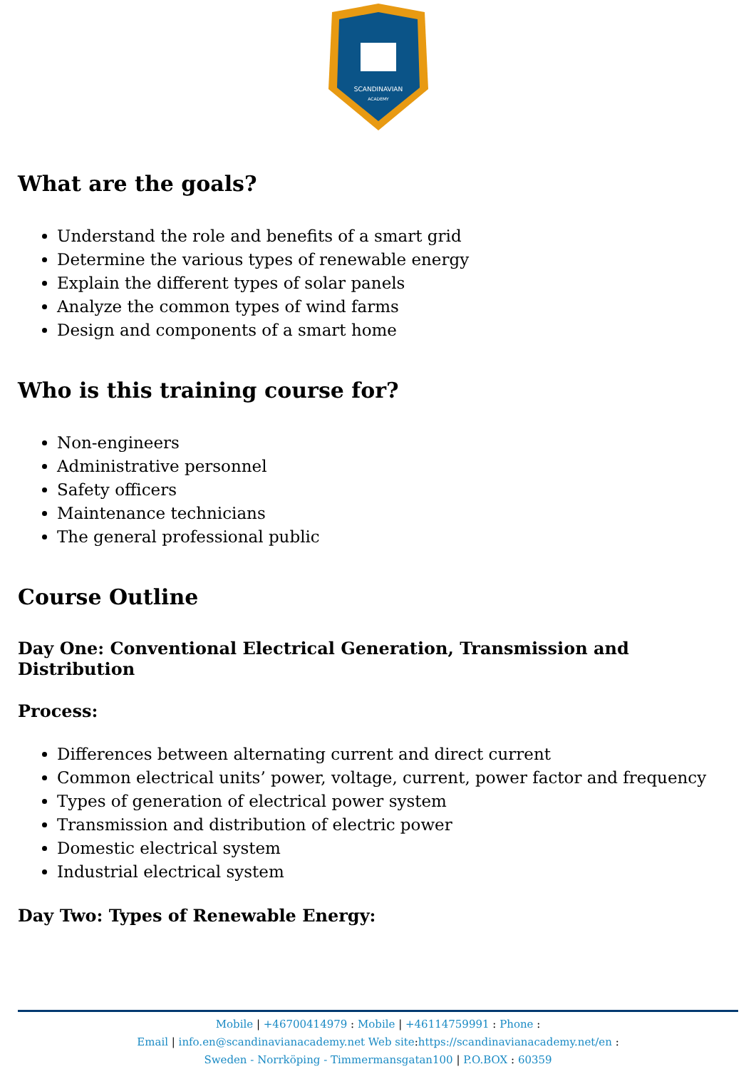SCANDINAVIAN
ACADEMY
What are the goals?
Understand the role and benefits of a smart grid
Determine the various types of renewable energy
Explain the different types of solar panels
Analyze the common types of wind farms
Design and components of a smart home
Who is this training course for?
Non-engineers
Administrative personnel
Safety officers
Maintenance technicians
The general professional public
Course Outline
Day One: Conventional Electrical Generation, Transmission and Distribution
Process:
Differences between alternating current and direct current
Common electrical units’ power, voltage, current, power factor and frequency
Types of generation of electrical power system
Transmission and distribution of electric power
Domestic electrical system
Industrial electrical system
Day Two: Types of Renewable Energy:
Mobile | +46700414979 : Mobile | +46114759991 : Phone :
Email | info.en@scandinavianacademy.net Web site: https://scandinavianacademy.net/en :
Sweden - Norrköping - Timmermansgatan100 | P.O.BOX : 60359